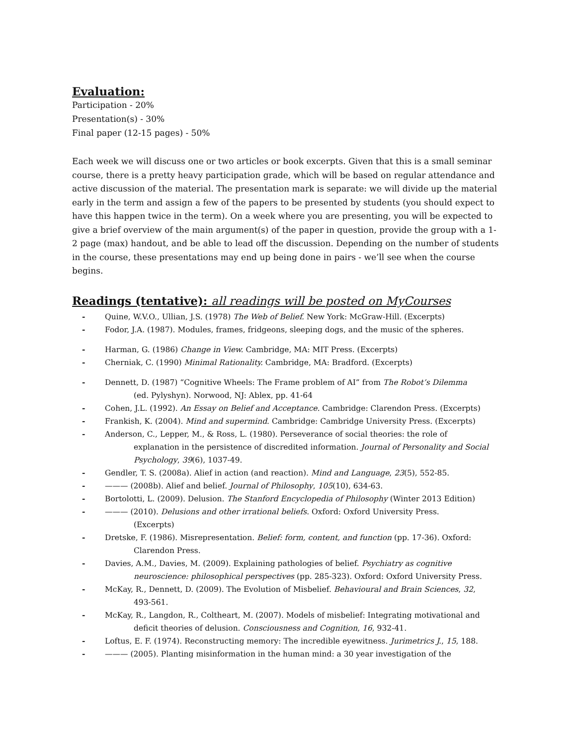Evaluation:
Participation - 20%
Presentation(s) - 30%
Final paper (12-15 pages) - 50%
Each week we will discuss one or two articles or book excerpts. Given that this is a small seminar course, there is a pretty heavy participation grade, which will be based on regular attendance and active discussion of the material. The presentation mark is separate: we will divide up the material early in the term and assign a few of the papers to be presented by students (you should expect to have this happen twice in the term). On a week where you are presenting, you will be expected to give a brief overview of the main argument(s) of the paper in question, provide the group with a 1-2 page (max) handout, and be able to lead off the discussion. Depending on the number of students in the course, these presentations may end up being done in pairs - we’ll see when the course begins.
Readings (tentative): all readings will be posted on MyCourses
- Quine, W.V.O., Ullian, J.S. (1978) The Web of Belief. New York: McGraw-Hill. (Excerpts)
- Fodor, J.A. (1987). Modules, frames, fridgeons, sleeping dogs, and the music of the spheres.
- Harman, G. (1986) Change in View. Cambridge, MA: MIT Press. (Excerpts)
- Cherniak, C. (1990) Minimal Rationality. Cambridge, MA: Bradford. (Excerpts)
- Dennett, D. (1987) “Cognitive Wheels: The Frame problem of AI” from The Robot’s Dilemma
(ed. Pylyshyn). Norwood, NJ: Ablex, pp. 41-64
- Cohen, J.L. (1992). An Essay on Belief and Acceptance. Cambridge: Clarendon Press. (Excerpts)
- Frankish, K. (2004). Mind and supermind. Cambridge: Cambridge University Press. (Excerpts)
- Anderson, C., Lepper, M., & Ross, L. (1980). Perseverance of social theories: the role of
explanation in the persistence of discredited information. Journal of Personality and Social Psychology, 39(6), 1037-49.
- Gendler, T. S. (2008a). Alief in action (and reaction). Mind and Language, 23(5), 552-85.
- ——— (2008b). Alief and belief. Journal of Philosophy, 105(10), 634-63.
- Bortolotti, L. (2009). Delusion. The Stanford Encyclopedia of Philosophy (Winter 2013 Edition)
- ——— (2010). Delusions and other irrational beliefs. Oxford: Oxford University Press.
(Excerpts)
- Dretske, F. (1986). Misrepresentation. Belief: form, content, and function (pp. 17-36). Oxford:
Clarendon Press.
- Davies, A.M., Davies, M. (2009). Explaining pathologies of belief. Psychiatry as cognitive
neuroscience: philosophical perspectives (pp. 285-323). Oxford: Oxford University Press.
- McKay, R., Dennett, D. (2009). The Evolution of Misbelief. Behavioural and Brain Sciences, 32,
493-561.
- McKay, R., Langdon, R., Coltheart, M. (2007). Models of misbelief: Integrating motivational and
deficit theories of delusion. Consciousness and Cognition, 16, 932-41.
- Loftus, E. F. (1974). Reconstructing memory: The incredible eyewitness. Jurimetrics J., 15, 188.
- ——— (2005). Planting misinformation in the human mind: a 30 year investigation of the